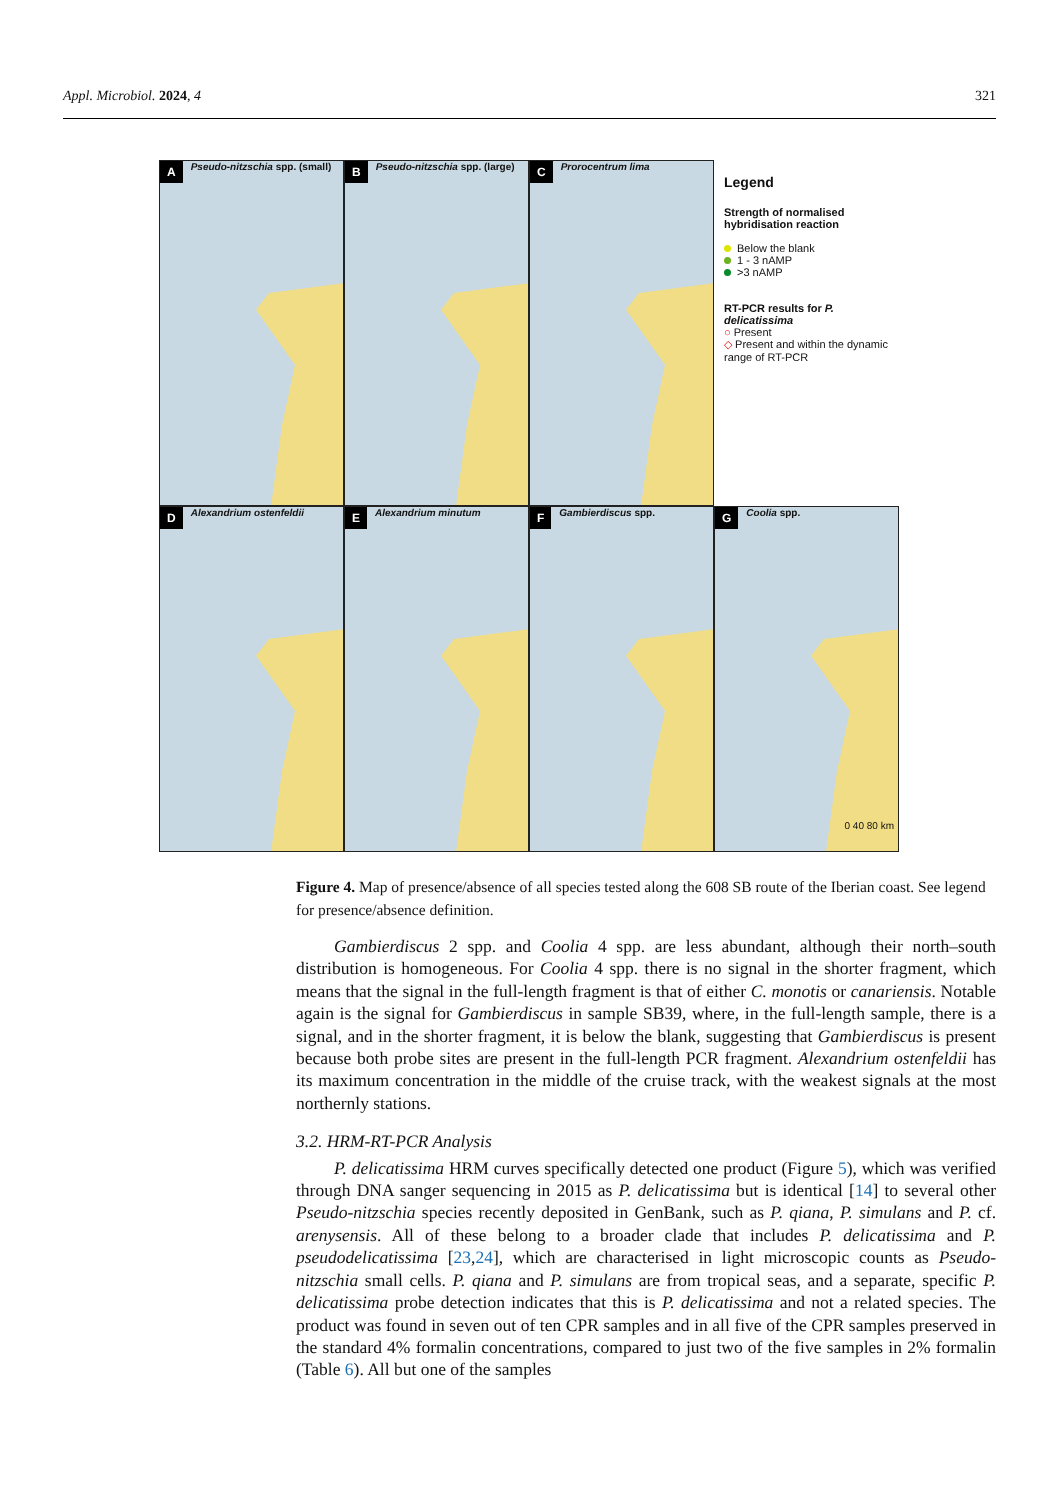Appl. Microbiol. 2024, 4 321
A Pseudo-nitzschia spp. (small)
B Pseudo-nitzschia spp. (large)
C Prorocentrum lima
Legend
Strength of normalised hybridisation reaction
Below the blank
1 - 3 nAMP
>3 nAMP
RT-PCR results for P. delicatissima
○ Present
◇ Present and within the dynamic range of RT-PCR
D Alexandrium ostenfeldii
E Alexandrium minutum
F Gambierdiscus spp.
G Coolia spp.
0 40 80 km
Figure 4. Map of presence/absence of all species tested along the 608 SB route of the Iberian coast. See legend for presence/absence definition.
Gambierdiscus 2 spp. and Coolia 4 spp. are less abundant, although their north–south distribution is homogeneous. For Coolia 4 spp. there is no signal in the shorter fragment, which means that the signal in the full-length fragment is that of either C. monotis or canariensis. Notable again is the signal for Gambierdiscus in sample SB39, where, in the full-length sample, there is a signal, and in the shorter fragment, it is below the blank, suggesting that Gambierdiscus is present because both probe sites are present in the full-length PCR fragment. Alexandrium ostenfeldii has its maximum concentration in the middle of the cruise track, with the weakest signals at the most northernly stations.
3.2. HRM-RT-PCR Analysis
P. delicatissima HRM curves specifically detected one product (Figure 5), which was verified through DNA sanger sequencing in 2015 as P. delicatissima but is identical [14] to several other Pseudo-nitzschia species recently deposited in GenBank, such as P. qiana, P. simulans and P. cf. arenysensis. All of these belong to a broader clade that includes P. delicatissima and P. pseudodelicatissima [23,24], which are characterised in light microscopic counts as Pseudo-nitzschia small cells. P. qiana and P. simulans are from tropical seas, and a separate, specific P. delicatissima probe detection indicates that this is P. delicatissima and not a related species. The product was found in seven out of ten CPR samples and in all five of the CPR samples preserved in the standard 4% formalin concentrations, compared to just two of the five samples in 2% formalin (Table 6). All but one of the samples